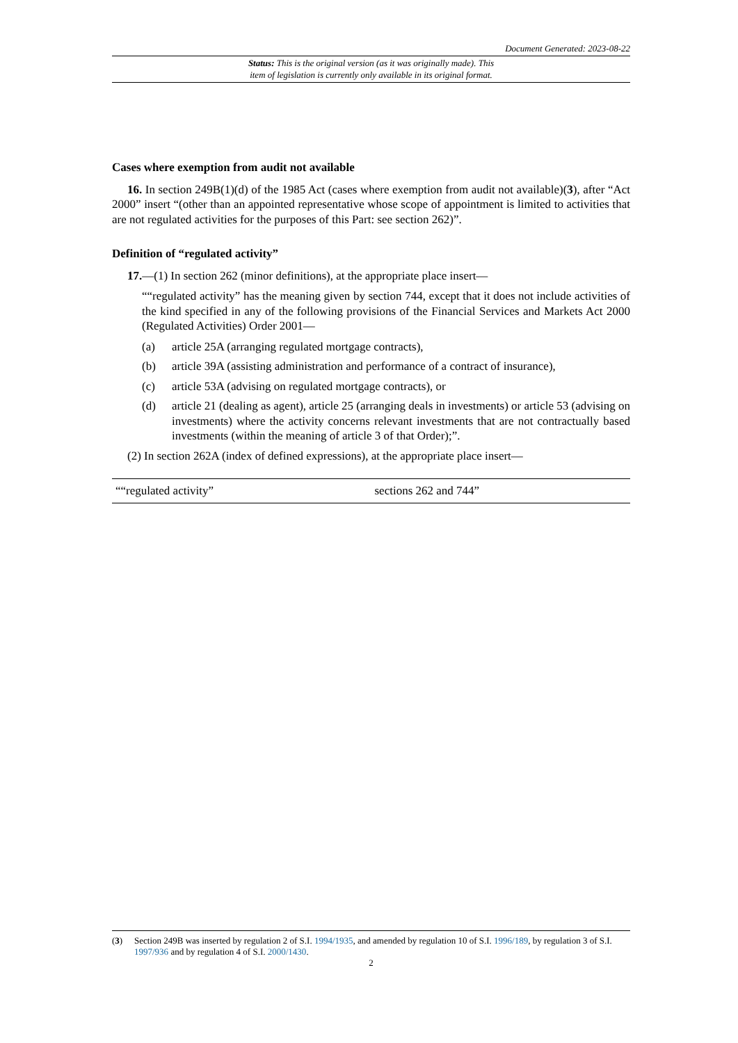Document Generated: 2023-08-22
Status: This is the original version (as it was originally made). This
item of legislation is currently only available in its original format.
Cases where exemption from audit not available
16. In section 249B(1)(d) of the 1985 Act (cases where exemption from audit not available)(3), after “Act 2000” insert “(other than an appointed representative whose scope of appointment is limited to activities that are not regulated activities for the purposes of this Part: see section 262)”.
Definition of “regulated activity”
17.—(1) In section 262 (minor definitions), at the appropriate place insert—
““regulated activity” has the meaning given by section 744, except that it does not include activities of the kind specified in any of the following provisions of the Financial Services and Markets Act 2000 (Regulated Activities) Order 2001—
(a) article 25A (arranging regulated mortgage contracts),
(b) article 39A (assisting administration and performance of a contract of insurance),
(c) article 53A (advising on regulated mortgage contracts), or
(d) article 21 (dealing as agent), article 25 (arranging deals in investments) or article 53 (advising on investments) where the activity concerns relevant investments that are not contractually based investments (within the meaning of article 3 of that Order);”.
(2) In section 262A (index of defined expressions), at the appropriate place insert—
| ““regulated activity” | sections 262 and 744” |
(3) Section 249B was inserted by regulation 2 of S.I. 1994/1935, and amended by regulation 10 of S.I. 1996/189, by regulation 3 of S.I. 1997/936 and by regulation 4 of S.I. 2000/1430.
2